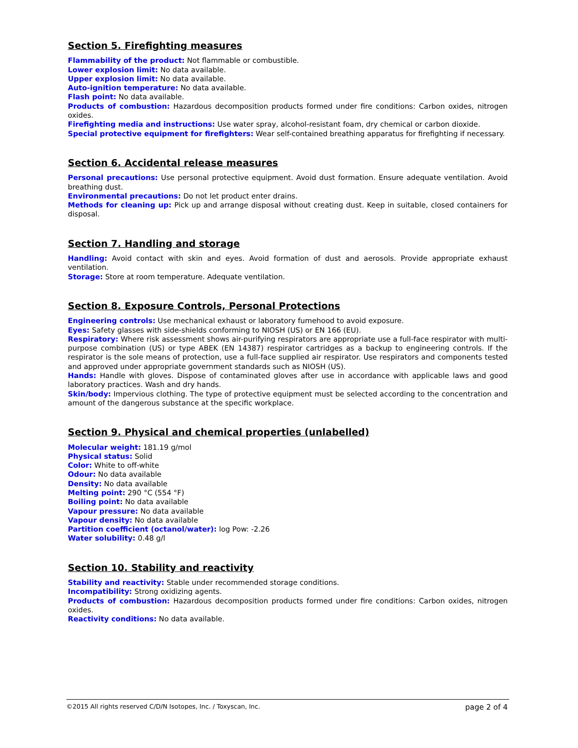Section 5. Firefighting measures
Flammability of the product: Not flammable or combustible.
Lower explosion limit: No data available.
Upper explosion limit: No data available.
Auto-ignition temperature: No data available.
Flash point: No data available.
Products of combustion: Hazardous decomposition products formed under fire conditions: Carbon oxides, nitrogen oxides.
Firefighting media and instructions: Use water spray, alcohol-resistant foam, dry chemical or carbon dioxide.
Special protective equipment for firefighters: Wear self-contained breathing apparatus for firefighting if necessary.
Section 6. Accidental release measures
Personal precautions: Use personal protective equipment. Avoid dust formation. Ensure adequate ventilation. Avoid breathing dust.
Environmental precautions: Do not let product enter drains.
Methods for cleaning up: Pick up and arrange disposal without creating dust. Keep in suitable, closed containers for disposal.
Section 7. Handling and storage
Handling: Avoid contact with skin and eyes. Avoid formation of dust and aerosols. Provide appropriate exhaust ventilation.
Storage: Store at room temperature. Adequate ventilation.
Section 8. Exposure Controls, Personal Protections
Engineering controls: Use mechanical exhaust or laboratory fumehood to avoid exposure.
Eyes: Safety glasses with side-shields conforming to NIOSH (US) or EN 166 (EU).
Respiratory: Where risk assessment shows air-purifying respirators are appropriate use a full-face respirator with multi-purpose combination (US) or type ABEK (EN 14387) respirator cartridges as a backup to engineering controls. If the respirator is the sole means of protection, use a full-face supplied air respirator. Use respirators and components tested and approved under appropriate government standards such as NIOSH (US).
Hands: Handle with gloves. Dispose of contaminated gloves after use in accordance with applicable laws and good laboratory practices. Wash and dry hands.
Skin/body: Impervious clothing. The type of protective equipment must be selected according to the concentration and amount of the dangerous substance at the specific workplace.
Section 9. Physical and chemical properties (unlabelled)
Molecular weight: 181.19 g/mol
Physical status: Solid
Color: White to off-white
Odour: No data available
Density: No data available
Melting point: 290 °C (554 °F)
Boiling point: No data available
Vapour pressure: No data available
Vapour density: No data available
Partition coefficient (octanol/water): log Pow: -2.26
Water solubility: 0.48 g/l
Section 10. Stability and reactivity
Stability and reactivity: Stable under recommended storage conditions.
Incompatibility: Strong oxidizing agents.
Products of combustion: Hazardous decomposition products formed under fire conditions: Carbon oxides, nitrogen oxides.
Reactivity conditions: No data available.
©2015 All rights reserved C/D/N Isotopes, Inc. / Toxyscan, Inc. page 2 of 4